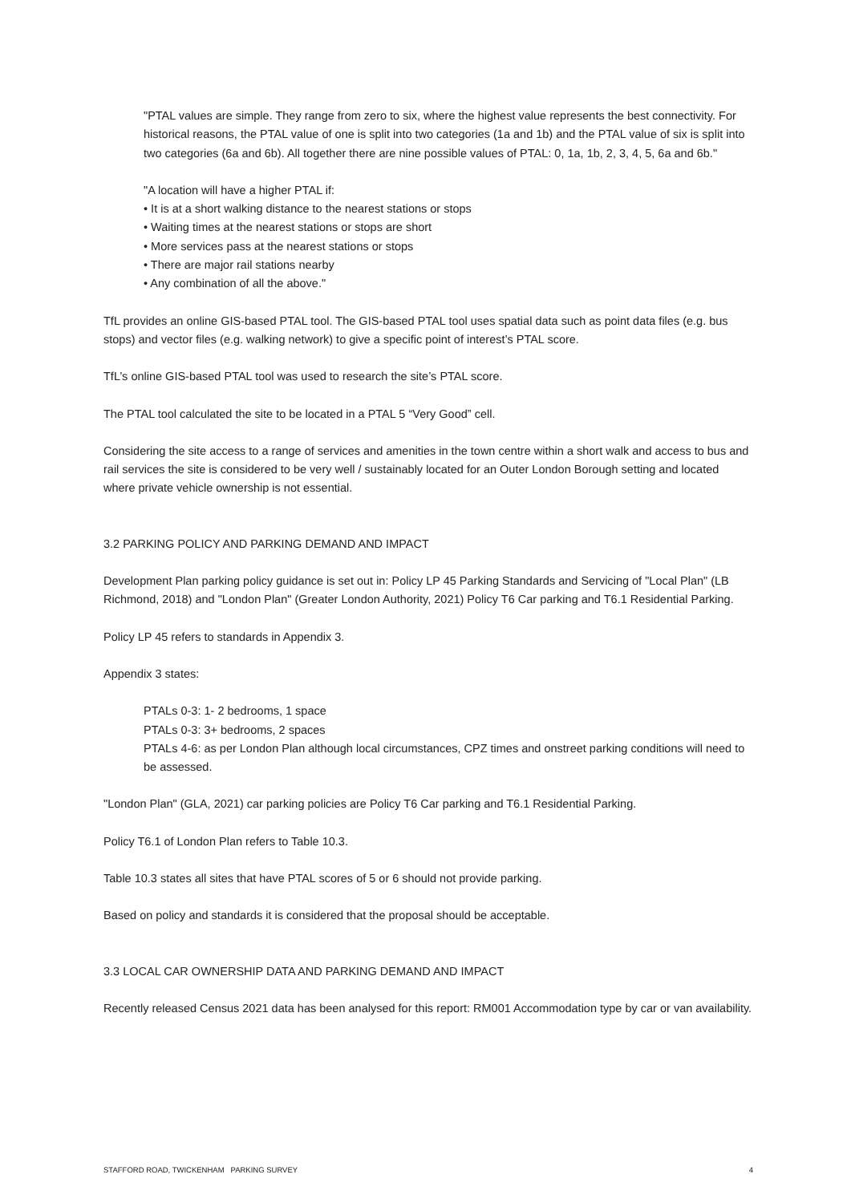"PTAL values are simple. They range from zero to six, where the highest value represents the best connectivity. For historical reasons, the PTAL value of one is split into two categories (1a and 1b) and the PTAL value of six is split into two categories (6a and 6b). All together there are nine possible values of PTAL: 0, 1a, 1b, 2, 3, 4, 5, 6a and 6b."
"A location will have a higher PTAL if:
• It is at a short walking distance to the nearest stations or stops
• Waiting times at the nearest stations or stops are short
• More services pass at the nearest stations or stops
• There are major rail stations nearby
• Any combination of all the above."
TfL provides an online GIS-based PTAL tool. The GIS-based PTAL tool uses spatial data such as point data files (e.g. bus stops) and vector files (e.g. walking network) to give a specific point of interest’s PTAL score.
TfL’s online GIS-based PTAL tool was used to research the site’s PTAL score.
The PTAL tool calculated the site to be located in a PTAL 5 “Very Good” cell.
Considering the site access to a range of services and amenities in the town centre within a short walk and access to bus and rail services the site is considered to be very well / sustainably located for an Outer London Borough setting and located where private vehicle ownership is not essential.
3.2 PARKING POLICY AND PARKING DEMAND AND IMPACT
Development Plan parking policy guidance is set out in: Policy LP 45 Parking Standards and Servicing of "Local Plan" (LB Richmond, 2018) and "London Plan" (Greater London Authority, 2021) Policy T6 Car parking and T6.1 Residential Parking.
Policy LP 45 refers to standards in Appendix 3.
Appendix 3 states:
PTALs 0-3: 1- 2 bedrooms, 1 space
PTALs 0-3: 3+ bedrooms, 2 spaces
PTALs 4-6: as per London Plan although local circumstances, CPZ times and onstreet parking conditions will need to be assessed.
"London Plan" (GLA, 2021) car parking policies are Policy T6 Car parking and T6.1 Residential Parking.
Policy T6.1 of London Plan refers to Table 10.3.
Table 10.3 states all sites that have PTAL scores of 5 or 6 should not provide parking.
Based on policy and standards it is considered that the proposal should be acceptable.
3.3 LOCAL CAR OWNERSHIP DATA AND PARKING DEMAND AND IMPACT
Recently released Census 2021 data has been analysed for this report: RM001 Accommodation type by car or van availability.
STAFFORD ROAD, TWICKENHAM PARKING SURVEY 4